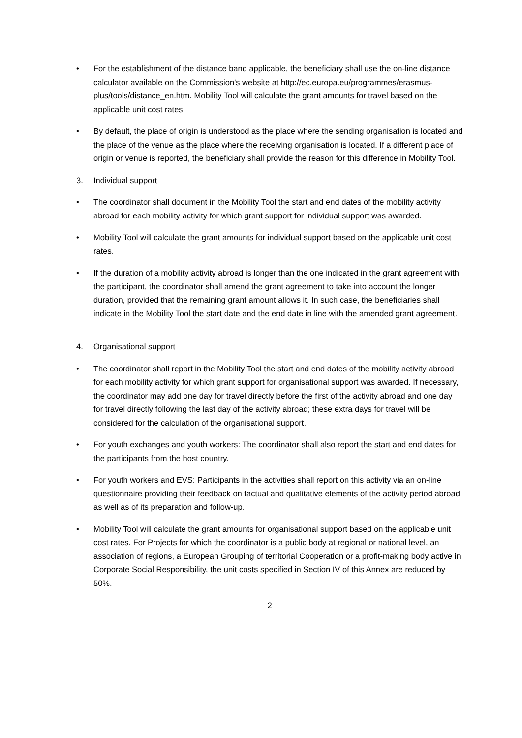• For the establishment of the distance band applicable, the beneficiary shall use the on-line distance calculator available on the Commission's website at http://ec.europa.eu/programmes/erasmus-plus/tools/distance_en.htm. Mobility Tool will calculate the grant amounts for travel based on the applicable unit cost rates.
• By default, the place of origin is understood as the place where the sending organisation is located and the place of the venue as the place where the receiving organisation is located. If a different place of origin or venue is reported, the beneficiary shall provide the reason for this difference in Mobility Tool.
3. Individual support
• The coordinator shall document in the Mobility Tool the start and end dates of the mobility activity abroad for each mobility activity for which grant support for individual support was awarded.
• Mobility Tool will calculate the grant amounts for individual support based on the applicable unit cost rates.
• If the duration of a mobility activity abroad is longer than the one indicated in the grant agreement with the participant, the coordinator shall amend the grant agreement to take into account the longer duration, provided that the remaining grant amount allows it. In such case, the beneficiaries shall indicate in the Mobility Tool the start date and the end date in line with the amended grant agreement.
4. Organisational support
• The coordinator shall report in the Mobility Tool the start and end dates of the mobility activity abroad for each mobility activity for which grant support for organisational support was awarded. If necessary, the coordinator may add one day for travel directly before the first of the activity abroad and one day for travel directly following the last day of the activity abroad; these extra days for travel will be considered for the calculation of the organisational support.
• For youth exchanges and youth workers: The coordinator shall also report the start and end dates for the participants from the host country.
• For youth workers and EVS: Participants in the activities shall report on this activity via an on-line questionnaire providing their feedback on factual and qualitative elements of the activity period abroad, as well as of its preparation and follow-up.
• Mobility Tool will calculate the grant amounts for organisational support based on the applicable unit cost rates. For Projects for which the coordinator is a public body at regional or national level, an association of regions, a European Grouping of territorial Cooperation or a profit-making body active in Corporate Social Responsibility, the unit costs specified in Section IV of this Annex are reduced by 50%.
2